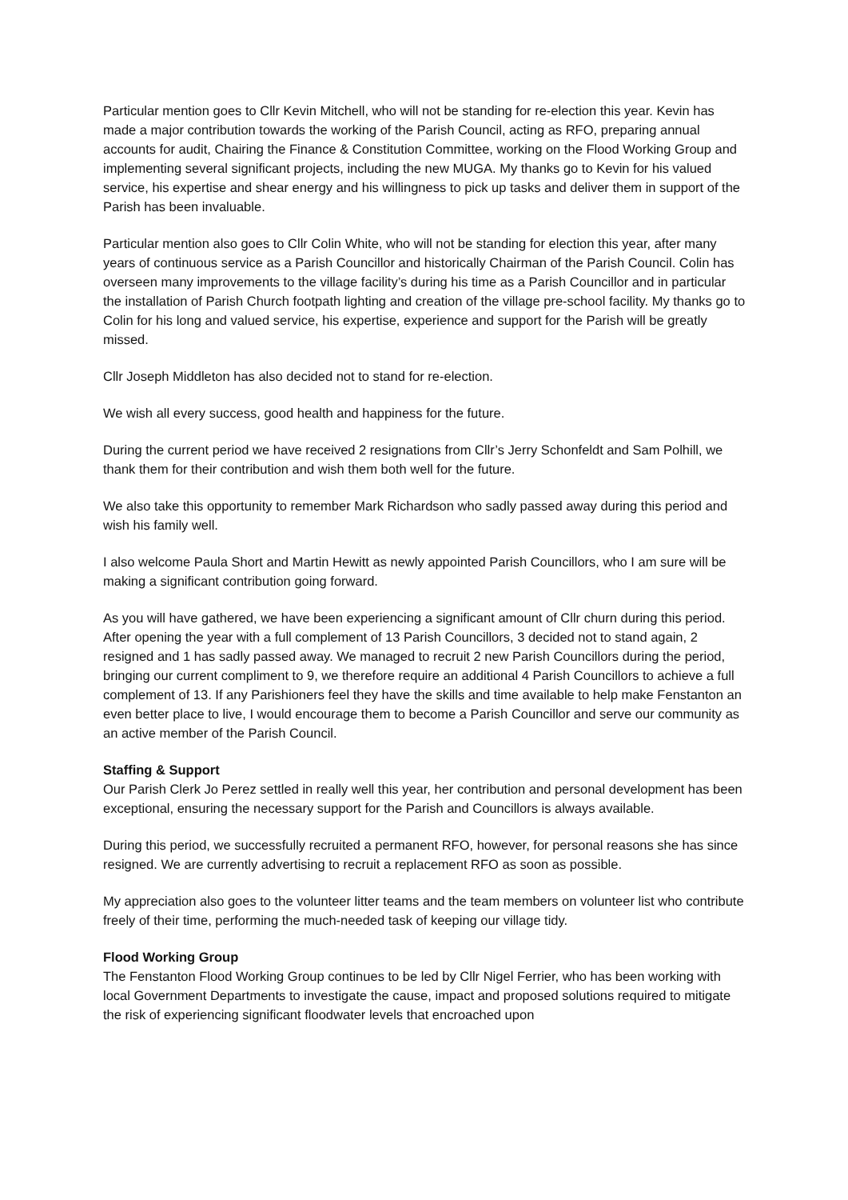Particular mention goes to Cllr Kevin Mitchell, who will not be standing for re-election this year. Kevin has made a major contribution towards the working of the Parish Council, acting as RFO, preparing annual accounts for audit, Chairing the Finance & Constitution Committee, working on the Flood Working Group and implementing several significant projects, including the new MUGA. My thanks go to Kevin for his valued service, his expertise and shear energy and his willingness to pick up tasks and deliver them in support of the Parish has been invaluable.
Particular mention also goes to Cllr Colin White, who will not be standing for election this year, after many years of continuous service as a Parish Councillor and historically Chairman of the Parish Council. Colin has overseen many improvements to the village facility’s during his time as a Parish Councillor and in particular the installation of Parish Church footpath lighting and creation of the village pre-school facility. My thanks go to Colin for his long and valued service, his expertise, experience and support for the Parish will be greatly missed.
Cllr Joseph Middleton has also decided not to stand for re-election.
We wish all every success, good health and happiness for the future.
During the current period we have received 2 resignations from Cllr’s Jerry Schonfeldt and Sam Polhill, we thank them for their contribution and wish them both well for the future.
We also take this opportunity to remember Mark Richardson who sadly passed away during this period and wish his family well.
I also welcome Paula Short and Martin Hewitt as newly appointed Parish Councillors, who I am sure will be making a significant contribution going forward.
As you will have gathered, we have been experiencing a significant amount of Cllr churn during this period. After opening the year with a full complement of 13 Parish Councillors, 3 decided not to stand again, 2 resigned and 1 has sadly passed away. We managed to recruit 2 new Parish Councillors during the period, bringing our current compliment to 9, we therefore require an additional 4 Parish Councillors to achieve a full complement of 13. If any Parishioners feel they have the skills and time available to help make Fenstanton an even better place to live, I would encourage them to become a Parish Councillor and serve our community as an active member of the Parish Council.
Staffing & Support
Our Parish Clerk Jo Perez settled in really well this year, her contribution and personal development has been exceptional, ensuring the necessary support for the Parish and Councillors is always available.
During this period, we successfully recruited a permanent RFO, however, for personal reasons she has since resigned. We are currently advertising to recruit a replacement RFO as soon as possible.
My appreciation also goes to the volunteer litter teams and the team members on volunteer list who contribute freely of their time, performing the much-needed task of keeping our village tidy.
Flood Working Group
The Fenstanton Flood Working Group continues to be led by Cllr Nigel Ferrier, who has been working with local Government Departments to investigate the cause, impact and proposed solutions required to mitigate the risk of experiencing significant floodwater levels that encroached upon